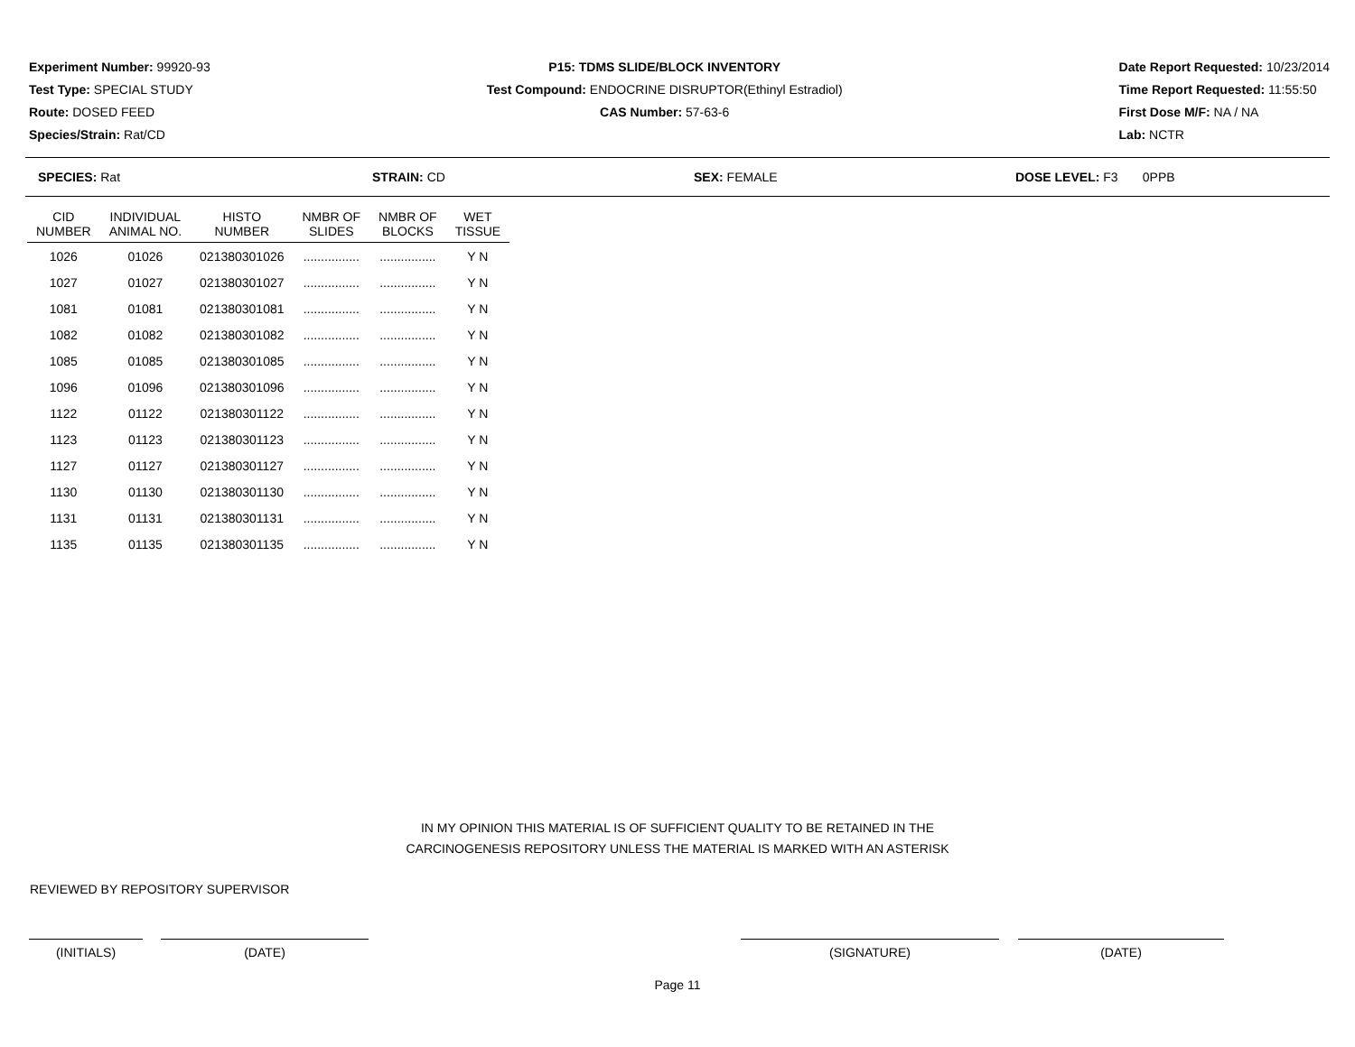Experiment Number: 99920-93
Test Type: SPECIAL STUDY
Route: DOSED FEED
Species/Strain: Rat/CD
P15: TDMS SLIDE/BLOCK INVENTORY
Test Compound: ENDOCRINE DISRUPTOR(Ethinyl Estradiol)
CAS Number: 57-63-6
Date Report Requested: 10/23/2014
Time Report Requested: 11:55:50
First Dose M/F: NA / NA
Lab: NCTR
SPECIES: Rat STRAIN: CD SEX: FEMALE DOSE LEVEL: F3 0PPB
| CID NUMBER | INDIVIDUAL ANIMAL NO. | HISTO NUMBER | NMBR OF SLIDES | NMBR OF BLOCKS | WET TISSUE |
| --- | --- | --- | --- | --- | --- |
| 1026 | 01026 | 021380301026 | ................ | ................ | Y N |
| 1027 | 01027 | 021380301027 | ................ | ................ | Y N |
| 1081 | 01081 | 021380301081 | ................ | ................ | Y N |
| 1082 | 01082 | 021380301082 | ................ | ................ | Y N |
| 1085 | 01085 | 021380301085 | ................ | ................ | Y N |
| 1096 | 01096 | 021380301096 | ................ | ................ | Y N |
| 1122 | 01122 | 021380301122 | ................ | ................ | Y N |
| 1123 | 01123 | 021380301123 | ................ | ................ | Y N |
| 1127 | 01127 | 021380301127 | ................ | ................ | Y N |
| 1130 | 01130 | 021380301130 | ................ | ................ | Y N |
| 1131 | 01131 | 021380301131 | ................ | ................ | Y N |
| 1135 | 01135 | 021380301135 | ................ | ................ | Y N |
IN MY OPINION THIS MATERIAL IS OF SUFFICIENT QUALITY TO BE RETAINED IN THE
CARCINOGENESIS REPOSITORY UNLESS THE MATERIAL IS MARKED WITH AN ASTERISK
REVIEWED BY REPOSITORY SUPERVISOR
(INITIALS) (DATE) (SIGNATURE) (DATE)
Page 11